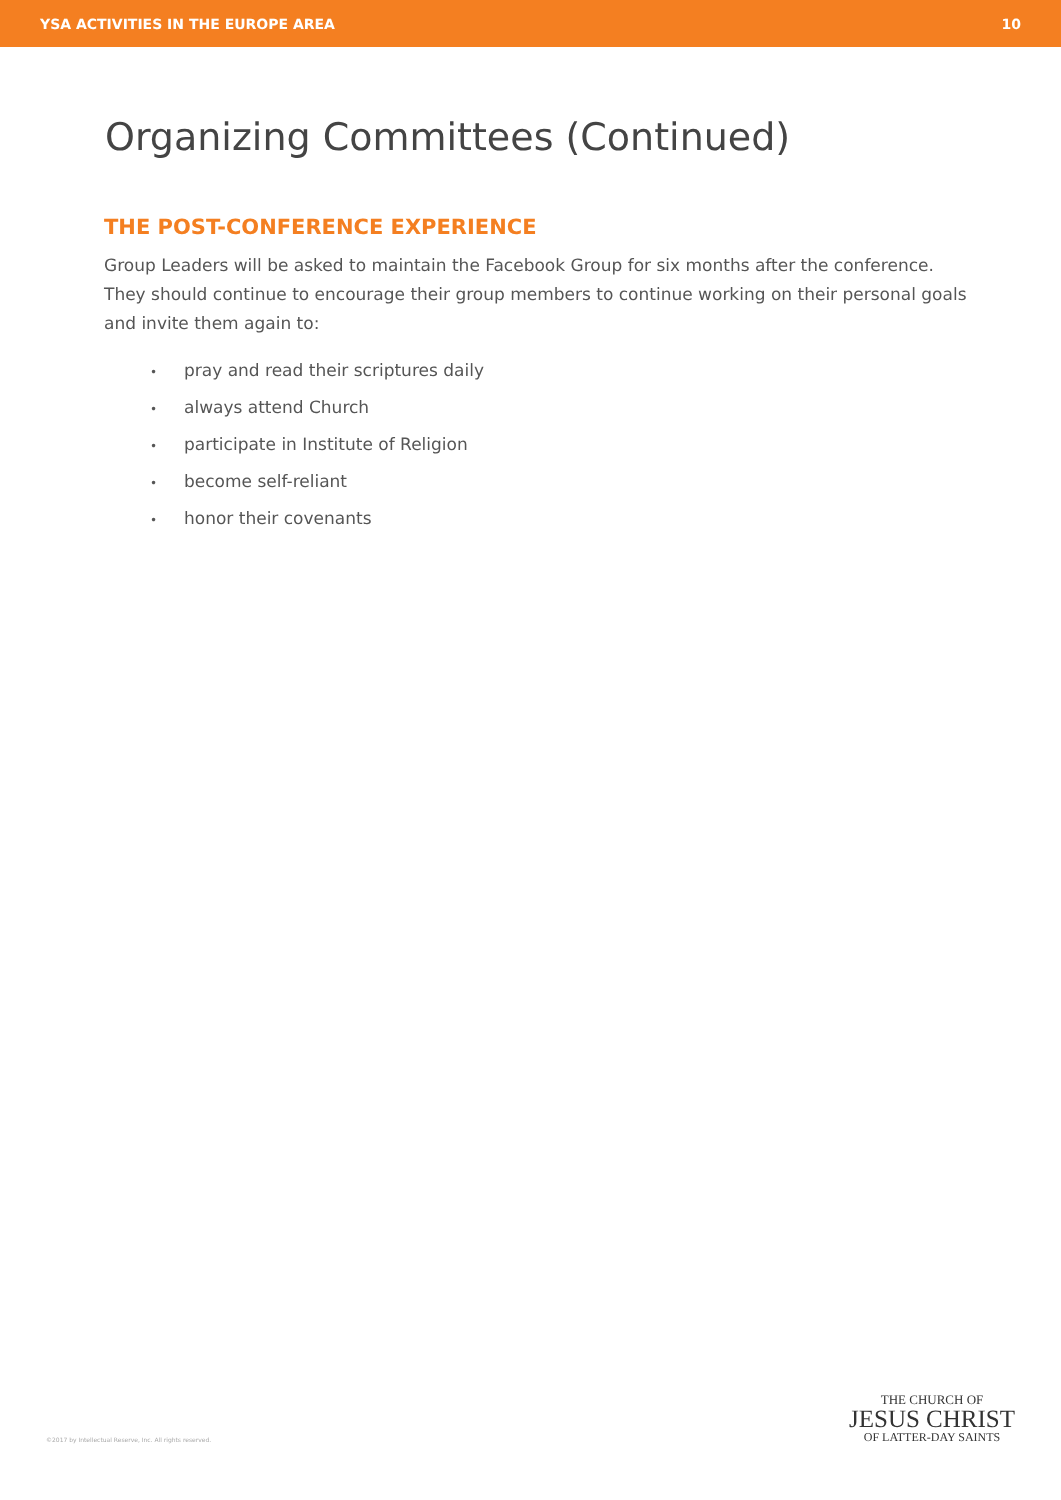YSA ACTIVITIES IN THE EUROPE AREA 10
Organizing Committees (Continued)
THE POST-CONFERENCE EXPERIENCE
Group Leaders will be asked to maintain the Facebook Group for six months after the conference. They should continue to encourage their group members to continue working on their personal goals and invite them again to:
• pray and read their scriptures daily
• always attend Church
• participate in Institute of Religion
• become self-reliant
• honor their covenants
©2017 by Intellectual Reserve, Inc. All rights reserved.
THE CHURCH OF
JESUS CHRIST
OF LATTER-DAY SAINTS